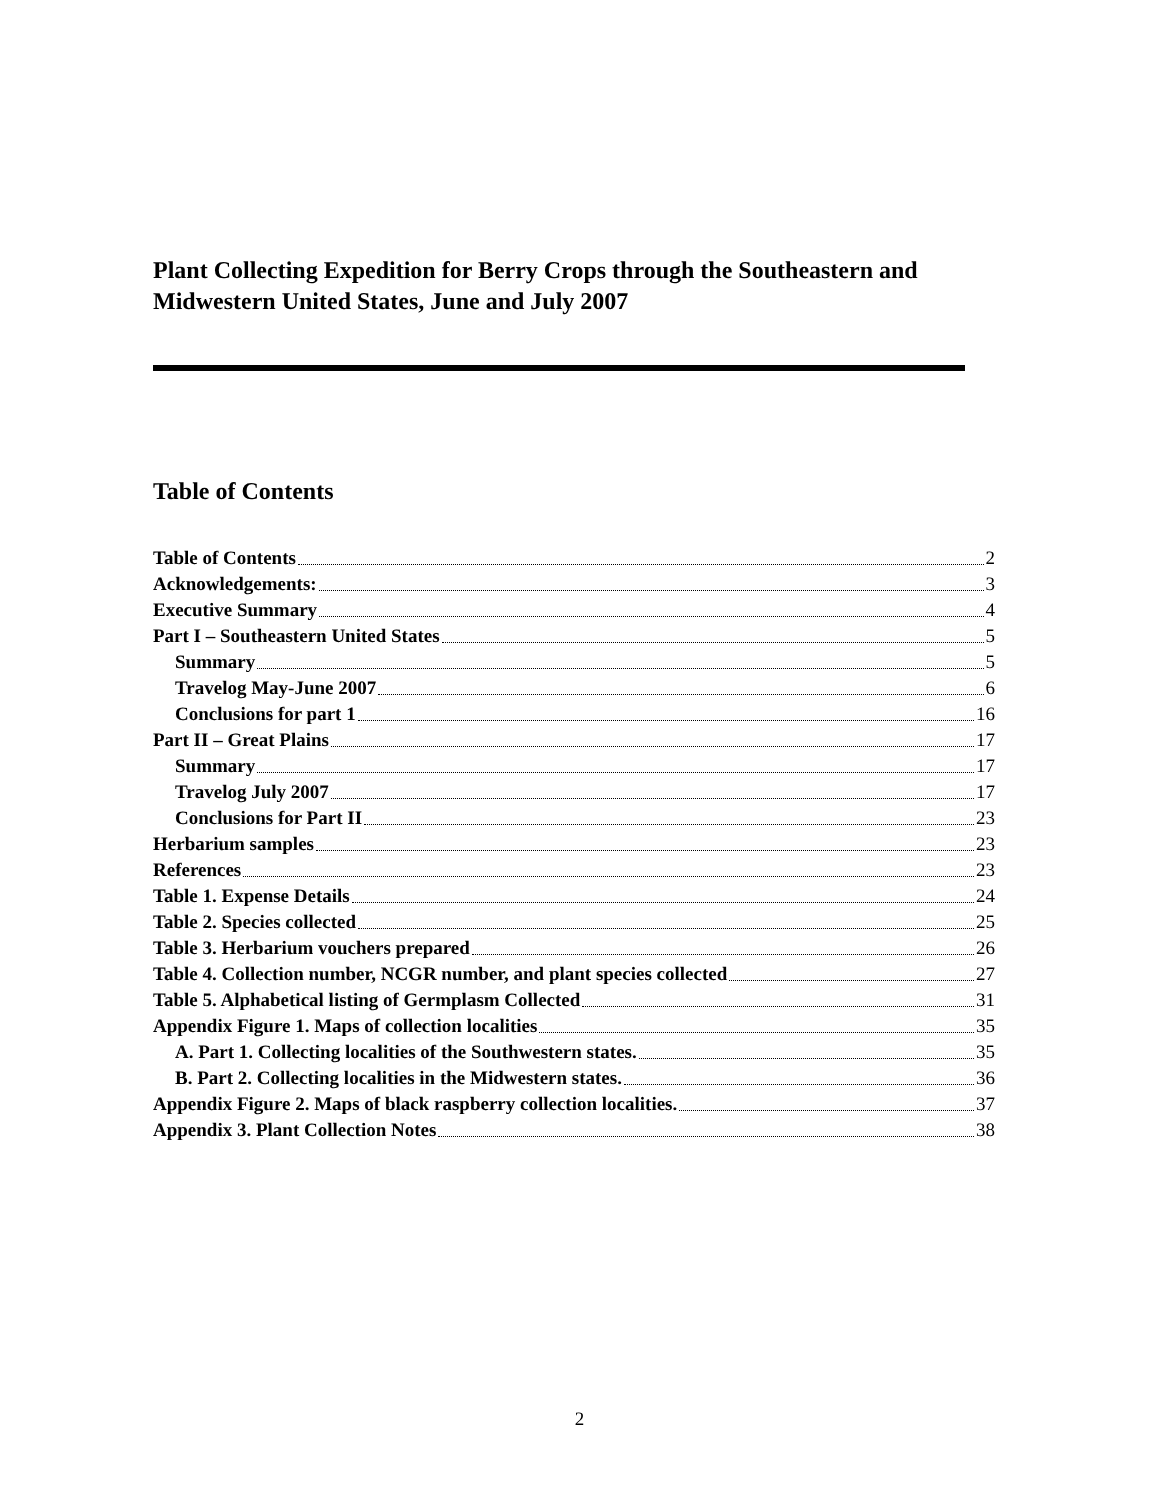Plant Collecting Expedition for Berry Crops through the Southeastern and Midwestern United States, June and July 2007
Table of Contents
Table of Contents 2
Acknowledgements: 3
Executive Summary 4
Part I – Southeastern United States 5
Summary 5
Travelog May-June 2007 6
Conclusions for part 1 16
Part II – Great Plains 17
Summary 17
Travelog July 2007 17
Conclusions for Part II 23
Herbarium samples 23
References 23
Table 1. Expense Details 24
Table 2. Species collected 25
Table 3. Herbarium vouchers prepared 26
Table 4. Collection number, NCGR number, and plant species collected 27
Table 5. Alphabetical listing of Germplasm Collected 31
Appendix Figure 1. Maps of collection localities 35
A. Part 1. Collecting localities of the Southwestern states. 35
B. Part 2. Collecting localities in the Midwestern states. 36
Appendix Figure 2. Maps of black raspberry collection localities. 37
Appendix 3. Plant Collection Notes 38
2